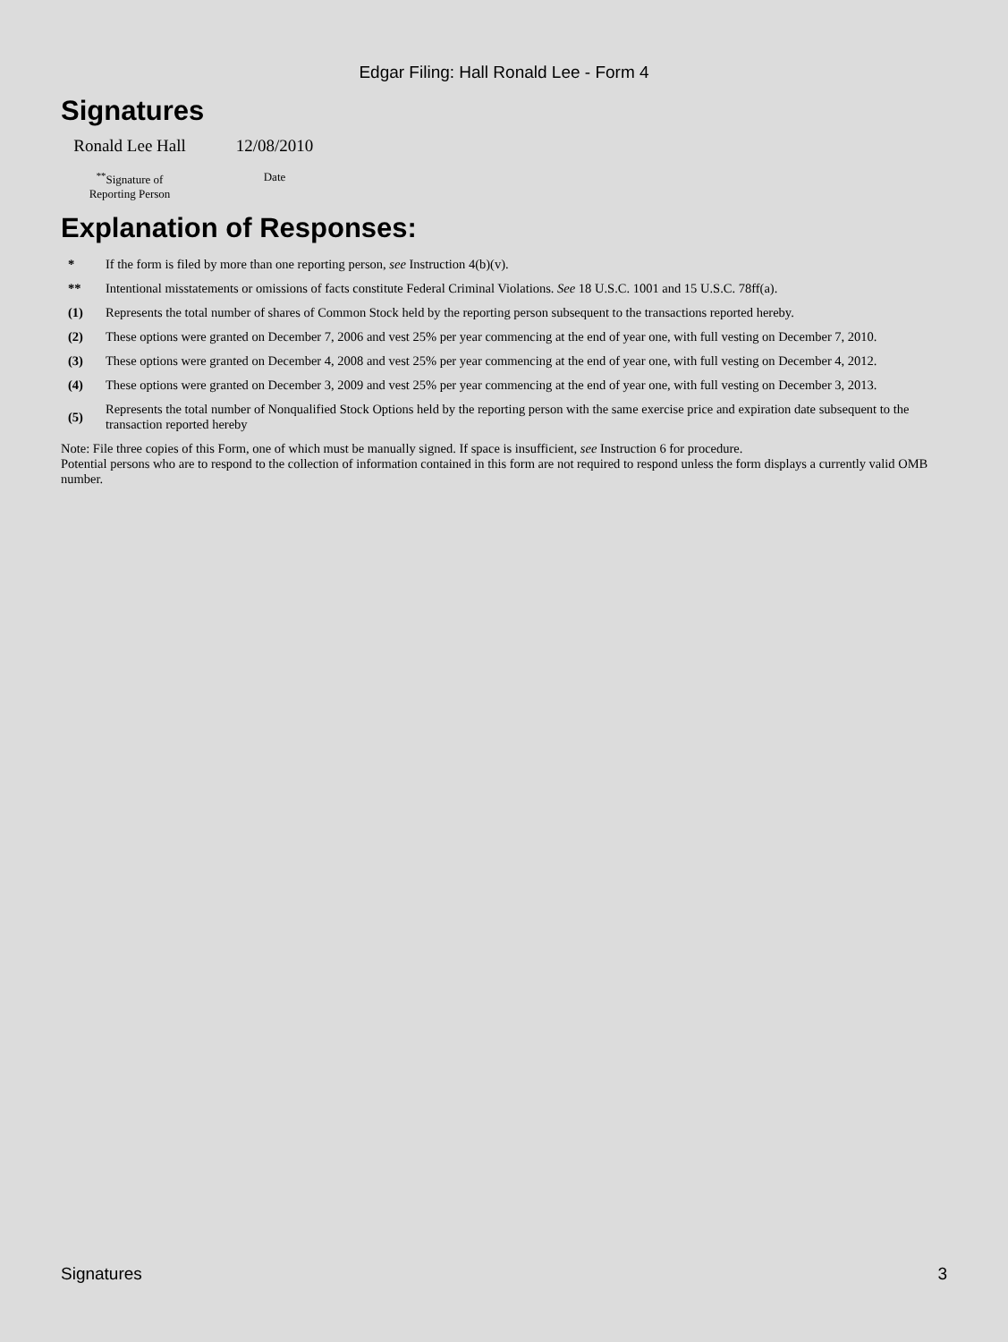Edgar Filing: Hall Ronald Lee - Form 4
Signatures
| Ronald Lee Hall | 12/08/2010 |
| <sup>**</sup> Signature of Reporting Person | Date |
Explanation of Responses:
| * | If the form is filed by more than one reporting person, see Instruction 4(b)(v). |
| ** | Intentional misstatements or omissions of facts constitute Federal Criminal Violations. See 18 U.S.C. 1001 and 15 U.S.C. 78ff(a). |
| (1) | Represents the total number of shares of Common Stock held by the reporting person subsequent to the transactions reported hereby. |
| (2) | These options were granted on December 7, 2006 and vest 25% per year commencing at the end of year one, with full vesting on December 7, 2010. |
| (3) | These options were granted on December 4, 2008 and vest 25% per year commencing at the end of year one, with full vesting on December 4, 2012. |
| (4) | These options were granted on December 3, 2009 and vest 25% per year commencing at the end of year one, with full vesting on December 3, 2013. |
| (5) | Represents the total number of Nonqualified Stock Options held by the reporting person with the same exercise price and expiration date subsequent to the transaction reported hereby |
Note: File three copies of this Form, one of which must be manually signed. If space is insufficient, see Instruction 6 for procedure.
Potential persons who are to respond to the collection of information contained in this form are not required to respond unless the form displays a currently valid OMB number.
Signatures 3